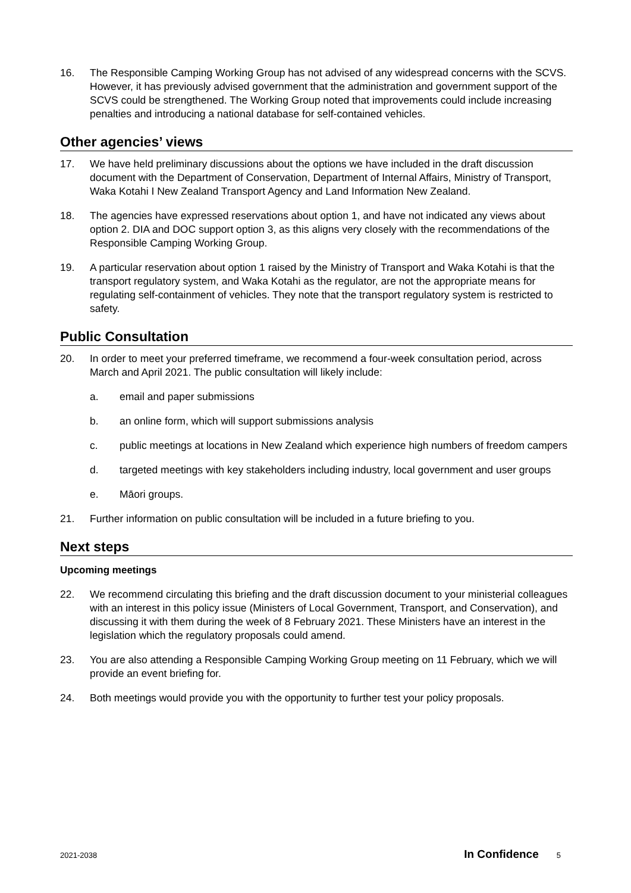16. The Responsible Camping Working Group has not advised of any widespread concerns with the SCVS. However, it has previously advised government that the administration and government support of the SCVS could be strengthened. The Working Group noted that improvements could include increasing penalties and introducing a national database for self-contained vehicles.
Other agencies’ views
17. We have held preliminary discussions about the options we have included in the draft discussion document with the Department of Conservation, Department of Internal Affairs, Ministry of Transport, Waka Kotahi I New Zealand Transport Agency and Land Information New Zealand.
18. The agencies have expressed reservations about option 1, and have not indicated any views about option 2. DIA and DOC support option 3, as this aligns very closely with the recommendations of the Responsible Camping Working Group.
19. A particular reservation about option 1 raised by the Ministry of Transport and Waka Kotahi is that the transport regulatory system, and Waka Kotahi as the regulator, are not the appropriate means for regulating self-containment of vehicles. They note that the transport regulatory system is restricted to safety.
Public Consultation
20. In order to meet your preferred timeframe, we recommend a four-week consultation period, across March and April 2021. The public consultation will likely include:
a. email and paper submissions
b. an online form, which will support submissions analysis
c. public meetings at locations in New Zealand which experience high numbers of freedom campers
d. targeted meetings with key stakeholders including industry, local government and user groups
e. Māori groups.
21. Further information on public consultation will be included in a future briefing to you.
Next steps
Upcoming meetings
22. We recommend circulating this briefing and the draft discussion document to your ministerial colleagues with an interest in this policy issue (Ministers of Local Government, Transport, and Conservation), and discussing it with them during the week of 8 February 2021. These Ministers have an interest in the legislation which the regulatory proposals could amend.
23. You are also attending a Responsible Camping Working Group meeting on 11 February, which we will provide an event briefing for.
24. Both meetings would provide you with the opportunity to further test your policy proposals.
2021-2038 In Confidence 5